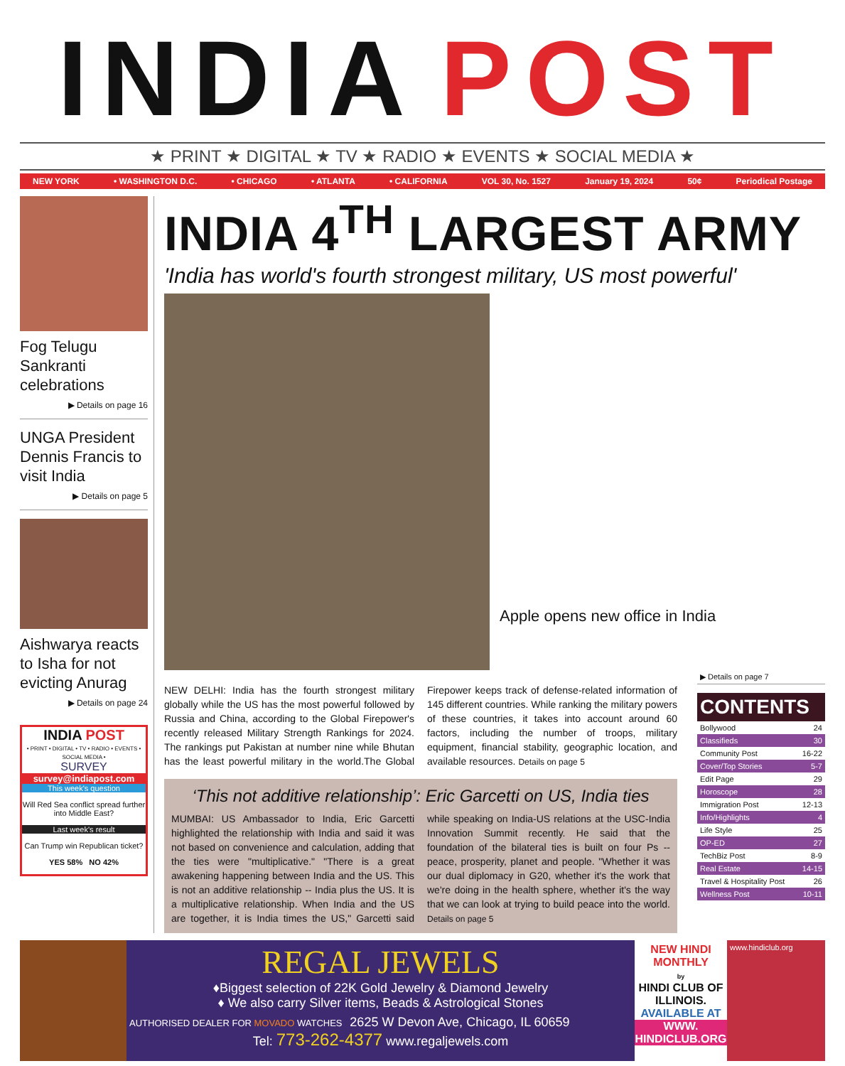INDIA POST
★ PRINT ★ DIGITAL ★ TV ★ RADIO ★ EVENTS ★ SOCIAL MEDIA ★
NEW YORK • WASHINGTON D.C. • CHICAGO • ATLANTA • CALIFORNIA VOL 30, No. 1527 January 19, 2024 50¢ Periodical Postage
Fog Telugu Sankranti celebrations
▶ Details on page 16
UNGA President Dennis Francis to visit India
▶ Details on page 5
Aishwarya reacts to Isha for not evicting Anurag
▶ Details on page 24
INDIA POST
• PRINT • DIGITAL • TV • RADIO • EVENTS • SOCIAL MEDIA •
SURVEY
survey@indiapost.com
This week's question
Will Red Sea conflict spread further into Middle East?
Last week's result
Can Trump win Republican ticket?
YES 58% NO 42%
INDIA 4<sup>TH</sup> LARGEST ARMY
'India has world's fourth strongest military, US most powerful'
Apple opens new office in India
NEW DELHI: India has the fourth strongest military globally while the US has the most powerful followed by Russia and China, according to the Global Firepower's recently released Military Strength Rankings for 2024. The rankings put Pakistan at number nine while Bhutan has the least powerful military in the world.The Global Firepower keeps track of defense-related information of 145 different countries. While ranking the military powers of these countries, it takes into account around 60 factors, including the number of troops, military equipment, financial stability, geographic location, and available resources. Details on page 5
‘This not additive relationship’: Eric Garcetti on US, India ties
MUMBAI: US Ambassador to India, Eric Garcetti highlighted the relationship with India and said it was not based on convenience and calculation, adding that the ties were "multiplicative." "There is a great awakening happening between India and the US. This is not an additive relationship -- India plus the US. It is a multiplicative relationship. When India and the US are together, it is India times the US," Garcetti said while speaking on India-US relations at the USC-India Innovation Summit recently. He said that the foundation of the bilateral ties is built on four Ps -- peace, prosperity, planet and people. "Whether it was our dual diplomacy in G20, whether it's the work that we're doing in the health sphere, whether it's the way that we can look at trying to build peace into the world. Details on page 5
▶ Details on page 7
CONTENTS
Bollywood 24
Classifieds 30
Community Post 16-22
Cover/Top Stories 5-7
Edit Page 29
Horoscope 28
Immigration Post 12-13
Info/Highlights 4
Life Style 25
OP-ED 27
TechBiz Post 8-9
Real Estate 14-15
Travel & Hospitality Post 26
Wellness Post 10-11
REGAL JEWELS
♦Biggest selection of 22K Gold Jewelry & Diamond Jewelry
♦ We also carry Silver items, Beads & Astrological Stones
AUTHORISED DEALER FOR MOVADO WATCHES 2625 W Devon Ave, Chicago, IL 60659
Tel: 773-262-4377 www.regaljewels.com
NEW HINDI MONTHLY
by
HINDI CLUB OF ILLINOIS.
AVAILABLE AT
WWW. HINDICLUB.ORG
www.hindiclub.org